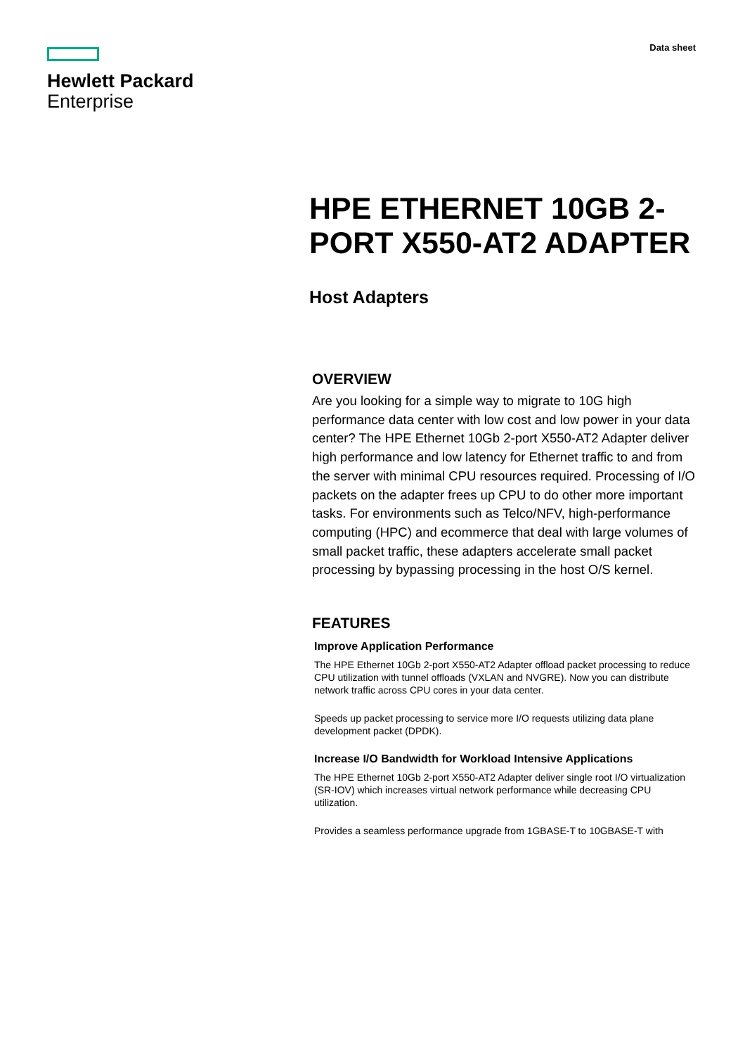Hewlett Packard
Enterprise
Data sheet
HPE ETHERNET 10GB 2-PORT X550-AT2 ADAPTER
Host Adapters
OVERVIEW
Are you looking for a simple way to migrate to 10G high performance data center with low cost and low power in your data center? The HPE Ethernet 10Gb 2-port X550-AT2 Adapter deliver high performance and low latency for Ethernet traffic to and from the server with minimal CPU resources required. Processing of I/O packets on the adapter frees up CPU to do other more important tasks. For environments such as Telco/NFV, high-performance computing (HPC) and ecommerce that deal with large volumes of small packet traffic, these adapters accelerate small packet processing by bypassing processing in the host O/S kernel.
FEATURES
Improve Application Performance
The HPE Ethernet 10Gb 2-port X550-AT2 Adapter offload packet processing to reduce CPU utilization with tunnel offloads (VXLAN and NVGRE). Now you can distribute network traffic across CPU cores in your data center.
Speeds up packet processing to service more I/O requests utilizing data plane development packet (DPDK).
Increase I/O Bandwidth for Workload Intensive Applications
The HPE Ethernet 10Gb 2-port X550-AT2 Adapter deliver single root I/O virtualization (SR-IOV) which increases virtual network performance while decreasing CPU utilization.
Provides a seamless performance upgrade from 1GBASE-T to 10GBASE-T with